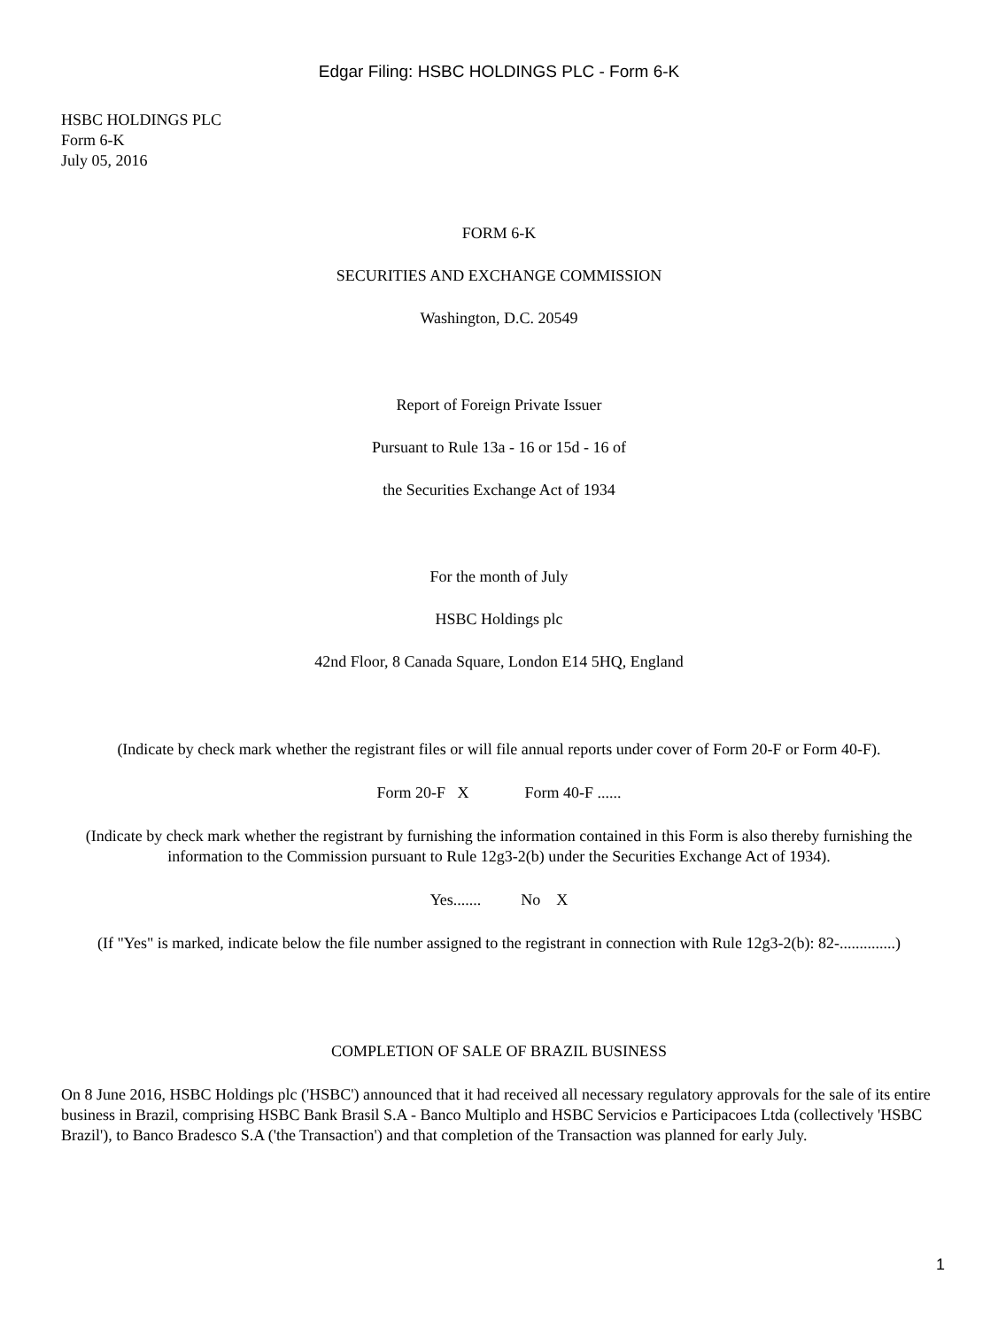Edgar Filing: HSBC HOLDINGS PLC - Form 6-K
HSBC HOLDINGS PLC
Form 6-K
July 05, 2016
FORM 6-K
SECURITIES AND EXCHANGE COMMISSION
Washington, D.C. 20549
Report of Foreign Private Issuer
Pursuant to Rule 13a - 16 or 15d - 16 of
the Securities Exchange Act of 1934
For the month of July
HSBC Holdings plc
42nd Floor, 8 Canada Square, London E14 5HQ, England
(Indicate by check mark whether the registrant files or will file annual reports under cover of Form 20-F or Form 40-F).
Form 20-F X Form 40-F ......
(Indicate by check mark whether the registrant by furnishing the information contained in this Form is also thereby furnishing the information to the Commission pursuant to Rule 12g3-2(b) under the Securities Exchange Act of 1934).
Yes....... No X
(If "Yes" is marked, indicate below the file number assigned to the registrant in connection with Rule 12g3-2(b): 82-..............)
COMPLETION OF SALE OF BRAZIL BUSINESS
On 8 June 2016, HSBC Holdings plc ('HSBC') announced that it had received all necessary regulatory approvals for the sale of its entire business in Brazil, comprising HSBC Bank Brasil S.A - Banco Multiplo and HSBC Servicios e Participacoes Ltda (collectively 'HSBC Brazil'), to Banco Bradesco S.A ('the Transaction') and that completion of the Transaction was planned for early July.
1